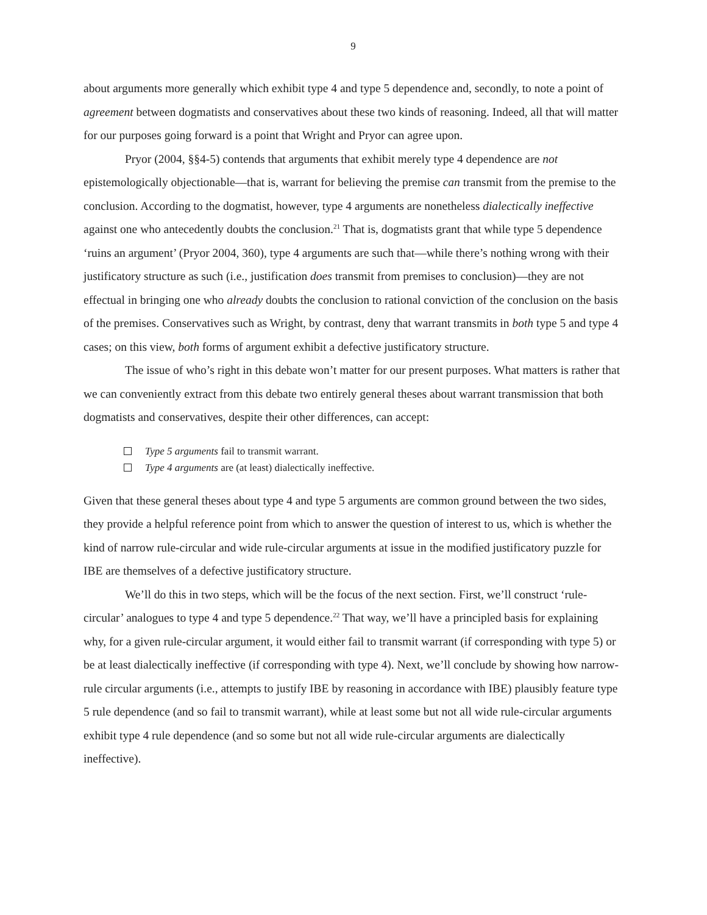9
about arguments more generally which exhibit type 4 and type 5 dependence and, secondly, to note a point of agreement between dogmatists and conservatives about these two kinds of reasoning. Indeed, all that will matter for our purposes going forward is a point that Wright and Pryor can agree upon.
Pryor (2004, §§4-5) contends that arguments that exhibit merely type 4 dependence are not epistemologically objectionable—that is, warrant for believing the premise can transmit from the premise to the conclusion. According to the dogmatist, however, type 4 arguments are nonetheless dialectically ineffective against one who antecedently doubts the conclusion.<sup>21</sup> That is, dogmatists grant that while type 5 dependence ‘ruins an argument’ (Pryor 2004, 360), type 4 arguments are such that—while there’s nothing wrong with their justificatory structure as such (i.e., justification does transmit from premises to conclusion)—they are not effectual in bringing one who already doubts the conclusion to rational conviction of the conclusion on the basis of the premises. Conservatives such as Wright, by contrast, deny that warrant transmits in both type 5 and type 4 cases; on this view, both forms of argument exhibit a defective justificatory structure.
The issue of who’s right in this debate won’t matter for our present purposes. What matters is rather that we can conveniently extract from this debate two entirely general theses about warrant transmission that both dogmatists and conservatives, despite their other differences, can accept:
Type 5 arguments fail to transmit warrant.
Type 4 arguments are (at least) dialectically ineffective.
Given that these general theses about type 4 and type 5 arguments are common ground between the two sides, they provide a helpful reference point from which to answer the question of interest to us, which is whether the kind of narrow rule-circular and wide rule-circular arguments at issue in the modified justificatory puzzle for IBE are themselves of a defective justificatory structure.
We’ll do this in two steps, which will be the focus of the next section. First, we’ll construct ‘rule-circular’ analogues to type 4 and type 5 dependence.<sup>22</sup> That way, we’ll have a principled basis for explaining why, for a given rule-circular argument, it would either fail to transmit warrant (if corresponding with type 5) or be at least dialectically ineffective (if corresponding with type 4). Next, we’ll conclude by showing how narrow-rule circular arguments (i.e., attempts to justify IBE by reasoning in accordance with IBE) plausibly feature type 5 rule dependence (and so fail to transmit warrant), while at least some but not all wide rule-circular arguments exhibit type 4 rule dependence (and so some but not all wide rule-circular arguments are dialectically ineffective).